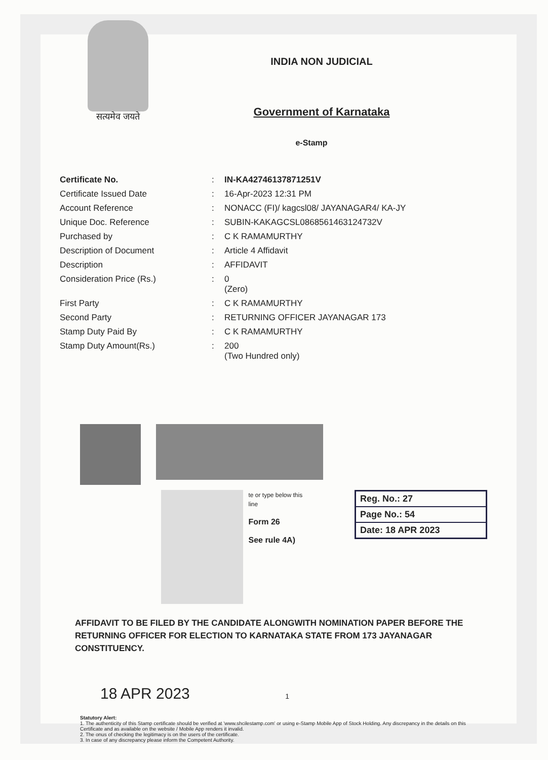सत्यमेव जयते
INDIA NON JUDICIAL
Government of Karnataka
e-Stamp
| Certificate No. | : | IN-KA42746137871251V |
| Certificate Issued Date | : | 16-Apr-2023 12:31 PM |
| Account Reference | : | NONACC (FI)/ kagcsl08/ JAYANAGAR4/ KA-JY |
| Unique Doc. Reference | : | SUBIN-KAKAGCSL0868561463124732V |
| Purchased by | : | C K RAMAMURTHY |
| Description of Document | : | Article 4 Affidavit |
| Description | : | AFFIDAVIT |
| Consideration Price (Rs.) | : | 0 (Zero) |
| First Party | : | C K RAMAMURTHY |
| Second Party | : | RETURNING OFFICER JAYANAGAR 173 |
| Stamp Duty Paid By | : | C K RAMAMURTHY |
| Stamp Duty Amount(Rs.) | : | 200 (Two Hundred only) |
te or type below this line
Form 26
See rule 4A)
Reg. No.: 27
Page No.: 54
Date: 18 APR 2023
AFFIDAVIT TO BE FILED BY THE CANDIDATE ALONGWITH NOMINATION PAPER BEFORE THE RETURNING OFFICER FOR ELECTION TO KARNATAKA STATE FROM 173 JAYANAGAR CONSTITUENCY.
18 APR 2023 1
Statutory Alert:
1. The authenticity of this Stamp certificate should be verified at 'www.shcilestamp.com' or using e-Stamp Mobile App of Stock Holding. Any discrepancy in the details on this Certificate and as available on the website / Mobile App renders it invalid.
2. The onus of checking the legitimacy is on the users of the certificate.
3. In case of any discrepancy please inform the Competent Authority.